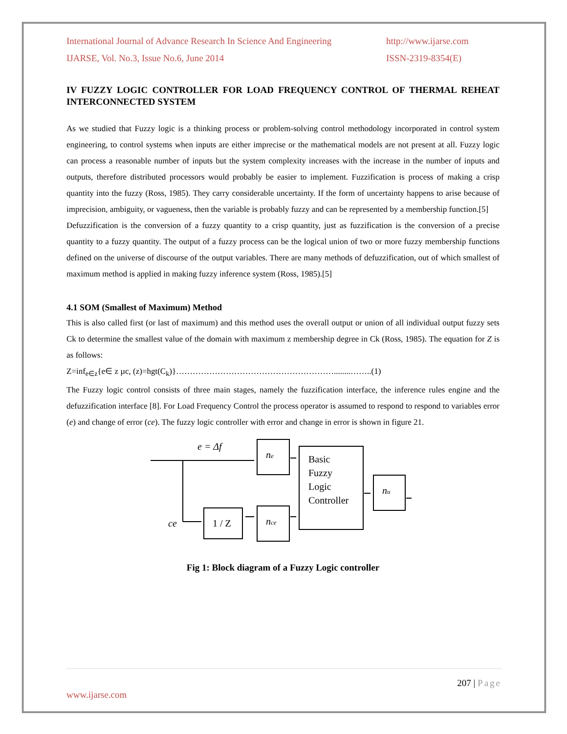International Journal of Advance Research In Science And Engineering
IJARSE, Vol. No.3, Issue No.6, June 2014
http://www.ijarse.com
ISSN-2319-8354(E)
IV FUZZY LOGIC CONTROLLER FOR LOAD FREQUENCY CONTROL OF THERMAL REHEAT INTERCONNECTED SYSTEM
As we studied that Fuzzy logic is a thinking process or problem-solving control methodology incorporated in control system engineering, to control systems when inputs are either imprecise or the mathematical models are not present at all. Fuzzy logic can process a reasonable number of inputs but the system complexity increases with the increase in the number of inputs and outputs, therefore distributed processors would probably be easier to implement. Fuzzification is process of making a crisp quantity into the fuzzy (Ross, 1985). They carry considerable uncertainty. If the form of uncertainty happens to arise because of imprecision, ambiguity, or vagueness, then the variable is probably fuzzy and can be represented by a membership function.[5]
Defuzzification is the conversion of a fuzzy quantity to a crisp quantity, just as fuzzification is the conversion of a precise quantity to a fuzzy quantity. The output of a fuzzy process can be the logical union of two or more fuzzy membership functions defined on the universe of discourse of the output variables. There are many methods of defuzzification, out of which smallest of maximum method is applied in making fuzzy inference system (Ross, 1985).[5]
4.1 SOM (Smallest of Maximum) Method
This is also called first (or last of maximum) and this method uses the overall output or union of all individual output fuzzy sets Ck to determine the smallest value of the domain with maximum z membership degree in Ck (Ross, 1985). The equation for Z is as follows:
Z=inf<sub>e∈z</sub>{e∈ z µc, (z)=hgt(C<sub>k</sub>)}…………………………………………………........……..(1)
The Fuzzy logic control consists of three main stages, namely the fuzzification interface, the inference rules engine and the defuzzification interface [8]. For Load Frequency Control the process operator is assumed to respond to respond to variables error (e) and change of error (ce). The fuzzy logic controller with error and change in error is shown in figure 21.
e = Δf
ce
ne
nce
nu
1 / Z
Basic
Fuzzy
Logic
Controller
Fig 1: Block diagram of a Fuzzy Logic controller
207 | Page
www.ijarse.com